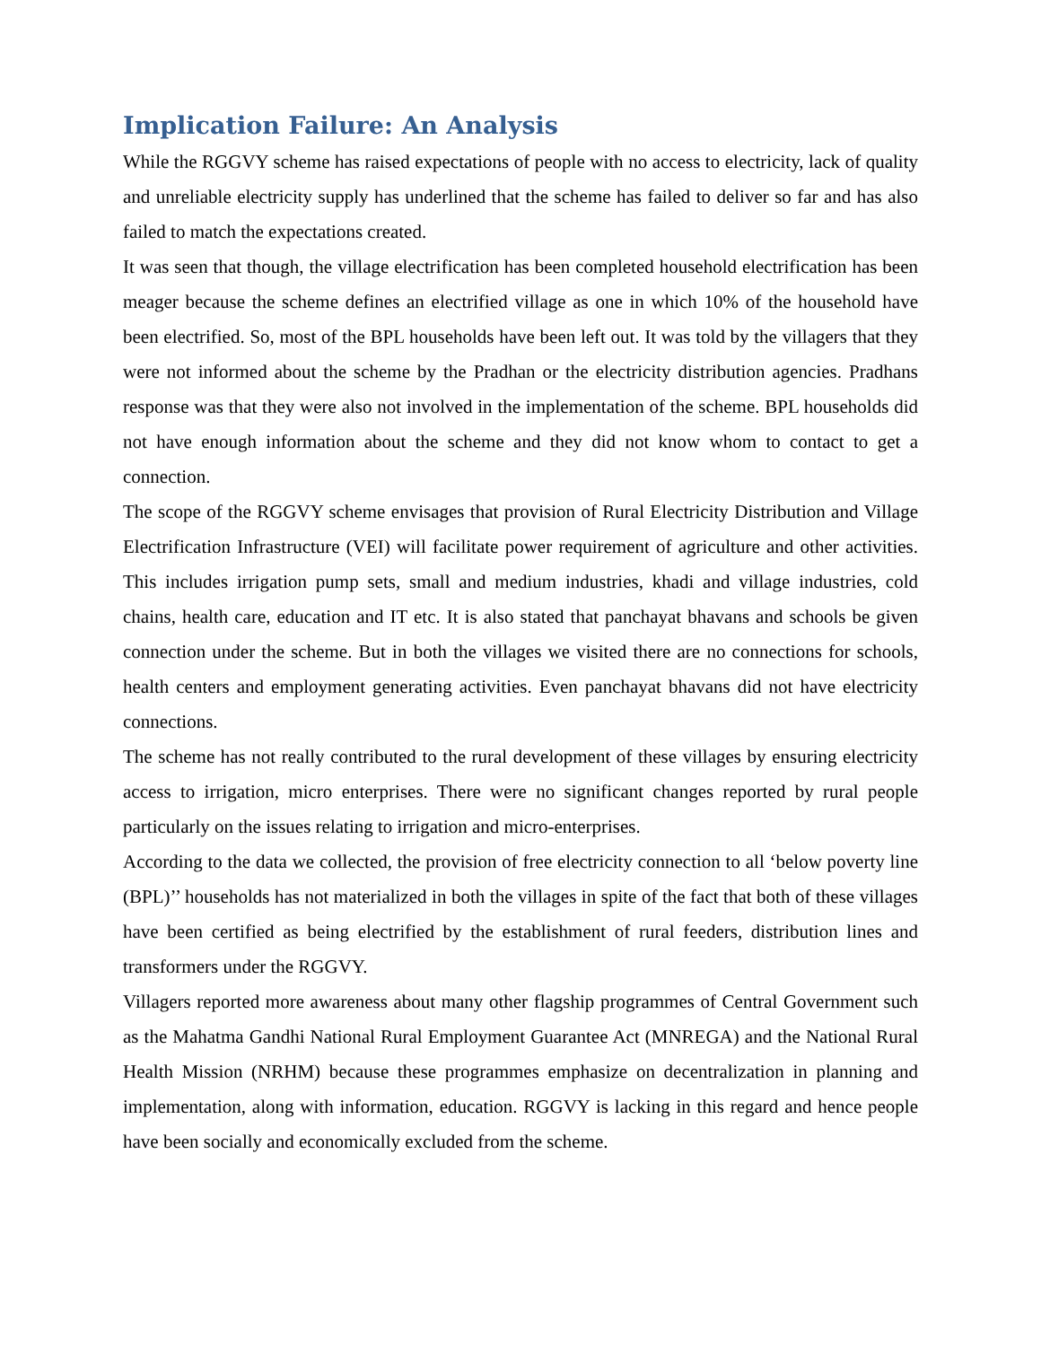Implication Failure: An Analysis
While the RGGVY scheme has raised expectations of people with no access to electricity, lack of quality and unreliable electricity supply has underlined that the scheme has failed to deliver so far and has also failed to match the expectations created.
It was seen that though, the village electrification has been completed household electrification has been meager because the scheme defines an electrified village as one in which 10% of the household have been electrified. So, most of the BPL households have been left out. It was told by the villagers that they were not informed about the scheme by the Pradhan or the electricity distribution agencies. Pradhans response was that they were also not involved in the implementation of the scheme. BPL households did not have enough information about the scheme and they did not know whom to contact to get a connection.
The scope of the RGGVY scheme envisages that provision of Rural Electricity Distribution and Village Electrification Infrastructure (VEI) will facilitate power requirement of agriculture and other activities. This includes irrigation pump sets, small and medium industries, khadi and village industries, cold chains, health care, education and IT etc. It is also stated that panchayat bhavans and schools be given connection under the scheme. But in both the villages we visited there are no connections for schools, health centers and employment generating activities. Even panchayat bhavans did not have electricity connections.
The scheme has not really contributed to the rural development of these villages by ensuring electricity access to irrigation, micro enterprises. There were no significant changes reported by rural people particularly on the issues relating to irrigation and micro-enterprises.
According to the data we collected, the provision of free electricity connection to all ‘below poverty line (BPL)’’ households has not materialized in both the villages in spite of the fact that both of these villages have been certified as being electrified by the establishment of rural feeders, distribution lines and transformers under the RGGVY.
Villagers reported more awareness about many other flagship programmes of Central Government such as the Mahatma Gandhi National Rural Employment Guarantee Act (MNREGA) and the National Rural Health Mission (NRHM) because these programmes emphasize on decentralization in planning and implementation, along with information, education. RGGVY is lacking in this regard and hence people have been socially and economically excluded from the scheme.